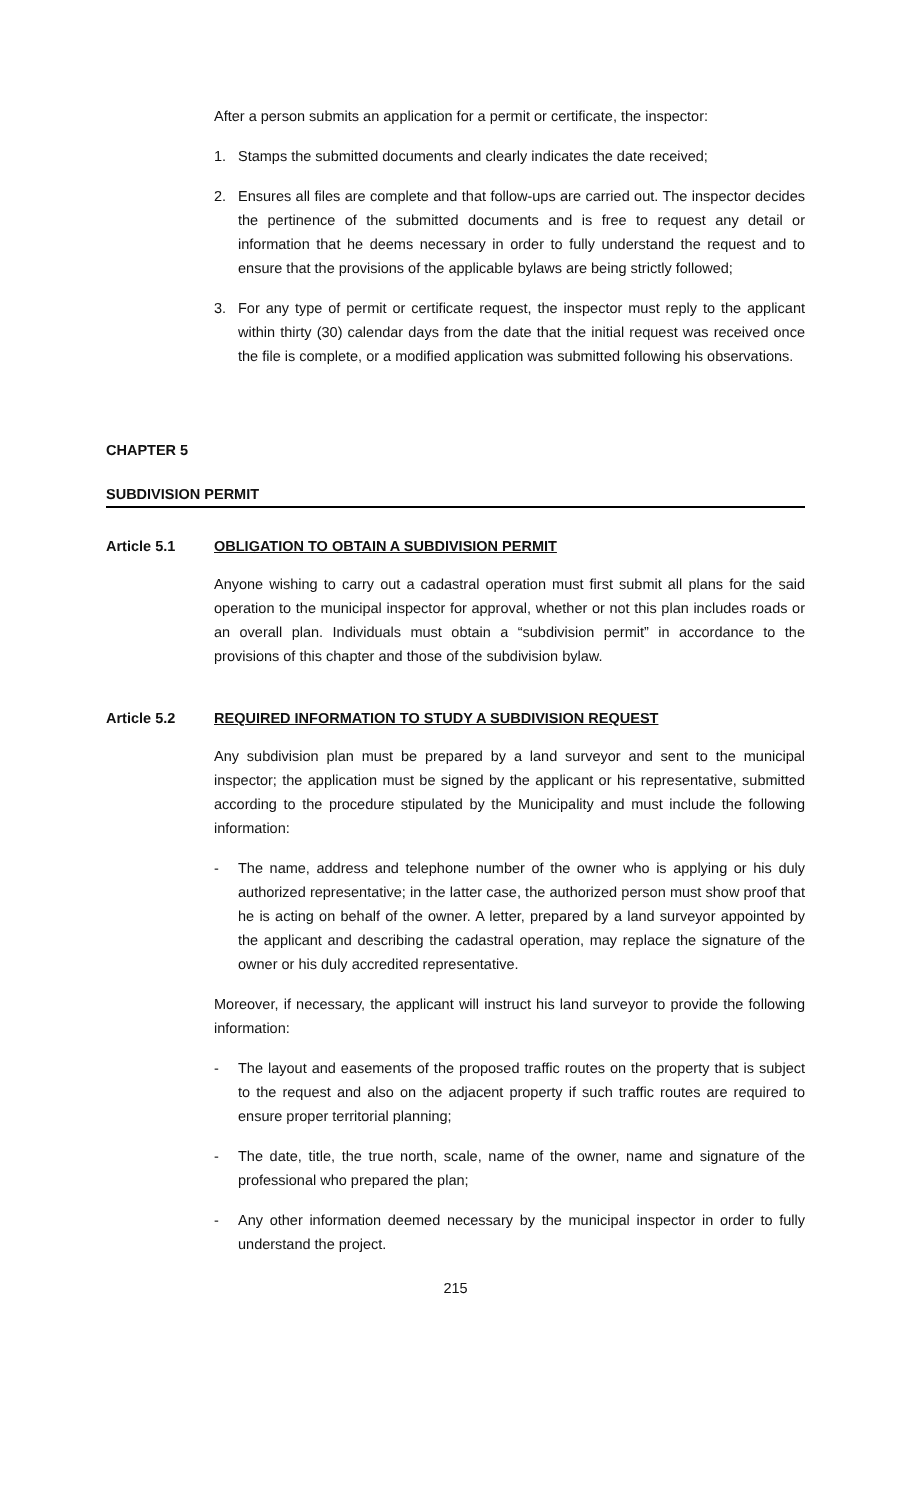After a person submits an application for a permit or certificate, the inspector:
1. Stamps the submitted documents and clearly indicates the date received;
2. Ensures all files are complete and that follow-ups are carried out. The inspector decides the pertinence of the submitted documents and is free to request any detail or information that he deems necessary in order to fully understand the request and to ensure that the provisions of the applicable bylaws are being strictly followed;
3. For any type of permit or certificate request, the inspector must reply to the applicant within thirty (30) calendar days from the date that the initial request was received once the file is complete, or a modified application was submitted following his observations.
CHAPTER 5
SUBDIVISION PERMIT
Article 5.1 OBLIGATION TO OBTAIN A SUBDIVISION PERMIT
Anyone wishing to carry out a cadastral operation must first submit all plans for the said operation to the municipal inspector for approval, whether or not this plan includes roads or an overall plan. Individuals must obtain a “subdivision permit” in accordance to the provisions of this chapter and those of the subdivision bylaw.
Article 5.2 REQUIRED INFORMATION TO STUDY A SUBDIVISION REQUEST
Any subdivision plan must be prepared by a land surveyor and sent to the municipal inspector; the application must be signed by the applicant or his representative, submitted according to the procedure stipulated by the Municipality and must include the following information:
- The name, address and telephone number of the owner who is applying or his duly authorized representative; in the latter case, the authorized person must show proof that he is acting on behalf of the owner. A letter, prepared by a land surveyor appointed by the applicant and describing the cadastral operation, may replace the signature of the owner or his duly accredited representative.
Moreover, if necessary, the applicant will instruct his land surveyor to provide the following information:
- The layout and easements of the proposed traffic routes on the property that is subject to the request and also on the adjacent property if such traffic routes are required to ensure proper territorial planning;
- The date, title, the true north, scale, name of the owner, name and signature of the professional who prepared the plan;
- Any other information deemed necessary by the municipal inspector in order to fully understand the project.
215